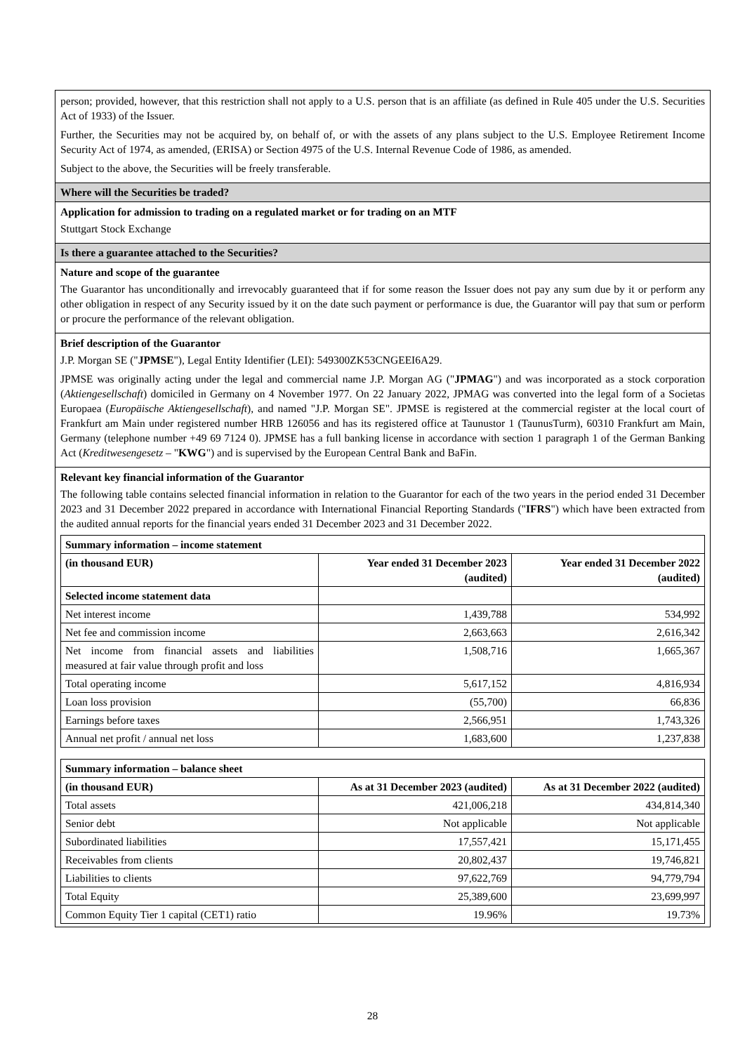person; provided, however, that this restriction shall not apply to a U.S. person that is an affiliate (as defined in Rule 405 under the U.S. Securities Act of 1933) of the Issuer.
Further, the Securities may not be acquired by, on behalf of, or with the assets of any plans subject to the U.S. Employee Retirement Income Security Act of 1974, as amended, (ERISA) or Section 4975 of the U.S. Internal Revenue Code of 1986, as amended.
Subject to the above, the Securities will be freely transferable.
Where will the Securities be traded?
Application for admission to trading on a regulated market or for trading on an MTF
Stuttgart Stock Exchange
Is there a guarantee attached to the Securities?
Nature and scope of the guarantee
The Guarantor has unconditionally and irrevocably guaranteed that if for some reason the Issuer does not pay any sum due by it or perform any other obligation in respect of any Security issued by it on the date such payment or performance is due, the Guarantor will pay that sum or perform or procure the performance of the relevant obligation.
Brief description of the Guarantor
J.P. Morgan SE ("JPMSE"), Legal Entity Identifier (LEI): 549300ZK53CNGEEI6A29.
JPMSE was originally acting under the legal and commercial name J.P. Morgan AG ("JPMAG") and was incorporated as a stock corporation (Aktiengesellschaft) domiciled in Germany on 4 November 1977. On 22 January 2022, JPMAG was converted into the legal form of a Societas Europaea (Europäische Aktiengesellschaft), and named "J.P. Morgan SE". JPMSE is registered at the commercial register at the local court of Frankfurt am Main under registered number HRB 126056 and has its registered office at Taunustor 1 (TaunusTurm), 60310 Frankfurt am Main, Germany (telephone number +49 69 7124 0). JPMSE has a full banking license in accordance with section 1 paragraph 1 of the German Banking Act (Kreditwesengesetz – "KWG") and is supervised by the European Central Bank and BaFin.
Relevant key financial information of the Guarantor
The following table contains selected financial information in relation to the Guarantor for each of the two years in the period ended 31 December 2023 and 31 December 2022 prepared in accordance with International Financial Reporting Standards ("IFRS") which have been extracted from the audited annual reports for the financial years ended 31 December 2023 and 31 December 2022.
| Summary information – income statement | | |
| --- | --- | --- |
| (in thousand EUR) | Year ended 31 December 2023 (audited) | Year ended 31 December 2022 (audited) |
| Selected income statement data | | |
| Net interest income | 1,439,788 | 534,992 |
| Net fee and commission income | 2,663,663 | 2,616,342 |
| Net income from financial assets and liabilities measured at fair value through profit and loss | 1,508,716 | 1,665,367 |
| Total operating income | 5,617,152 | 4,816,934 |
| Loan loss provision | (55,700) | 66,836 |
| Earnings before taxes | 2,566,951 | 1,743,326 |
| Annual net profit / annual net loss | 1,683,600 | 1,237,838 |
| Summary information – balance sheet | | |
| --- | --- | --- |
| (in thousand EUR) | As at 31 December 2023 (audited) | As at 31 December 2022 (audited) |
| Total assets | 421,006,218 | 434,814,340 |
| Senior debt | Not applicable | Not applicable |
| Subordinated liabilities | 17,557,421 | 15,171,455 |
| Receivables from clients | 20,802,437 | 19,746,821 |
| Liabilities to clients | 97,622,769 | 94,779,794 |
| Total Equity | 25,389,600 | 23,699,997 |
| Common Equity Tier 1 capital (CET1) ratio | 19.96% | 19.73% |
28